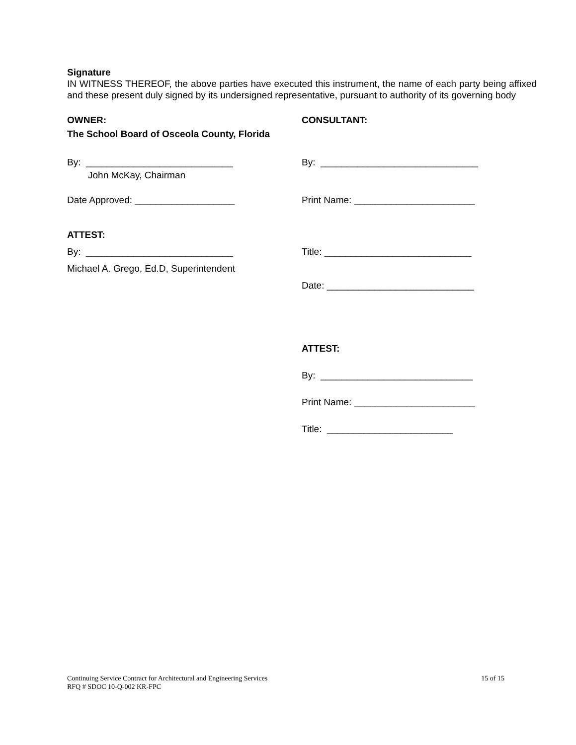Signature
IN WITNESS THEREOF, the above parties have executed this instrument, the name of each party being affixed and these present duly signed by its undersigned representative, pursuant to authority of its governing body
OWNER: CONSULTANT:
The School Board of Osceola County, Florida
By: ____________________________ By: ______________________________
John McKay, Chairman
Date Approved: ___________________ Print Name: _______________________
ATTEST:
By: ____________________________ Title: ____________________________
Michael A. Grego, Ed.D, Superintendent
Date: ____________________________
ATTEST:
By: _____________________________
Print Name: _______________________
Title: ________________________
Continuing Service Contract for Architectural and Engineering Services 15 of 15
RFQ # SDOC 10-Q-002 KR-FPC